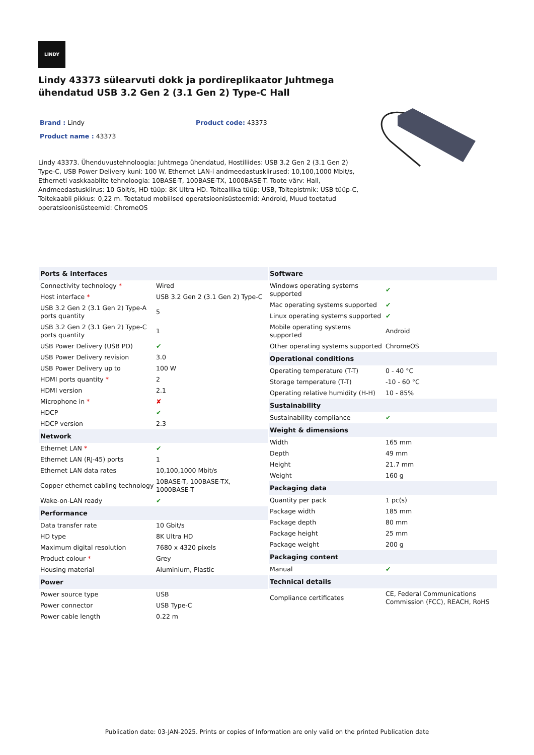LINDY
Lindy 43373 sülearvuti dokk ja pordireplikaator Juhtmega ühendatud USB 3.2 Gen 2 (3.1 Gen 2) Type-C Hall
Brand : Lindy Product code: 43373
Product name : 43373
Lindy 43373. Ühenduvustehnoloogia: Juhtmega ühendatud, Hostiliides: USB 3.2 Gen 2 (3.1 Gen 2) Type-C, USB Power Delivery kuni: 100 W. Ethernet LAN-i andmeedastuskiirused: 10,100,1000 Mbit/s, Etherneti vaskkaablite tehnoloogia: 10BASE-T, 100BASE-TX, 1000BASE-T. Toote värv: Hall, Andmeedastuskiirus: 10 Gbit/s, HD tüüp: 8K Ultra HD. Toiteallika tüüp: USB, Toitepistmik: USB tüüp-C, Toitekaabli pikkus: 0,22 m. Toetatud mobiilsed operatsioonisüsteemid: Android, Muud toetatud operatsioonisüsteemid: ChromeOS
| Ports & interfaces | |
| --- | --- |
| Connectivity technology * | Wired |
| Host interface * | USB 3.2 Gen 2 (3.1 Gen 2) Type-C |
| USB 3.2 Gen 2 (3.1 Gen 2) Type-A ports quantity | 5 |
| USB 3.2 Gen 2 (3.1 Gen 2) Type-C ports quantity | 1 |
| USB Power Delivery (USB PD) | ✔ |
| USB Power Delivery revision | 3.0 |
| USB Power Delivery up to | 100 W |
| HDMI ports quantity * | 2 |
| HDMI version | 2.1 |
| Microphone in * | ✘ |
| HDCP | ✔ |
| HDCP version | 2.3 |
| Network | |
| Ethernet LAN * | ✔ |
| Ethernet LAN (RJ-45) ports | 1 |
| Ethernet LAN data rates | 10,100,1000 Mbit/s |
| Copper ethernet cabling technology | 10BASE-T, 100BASE-TX, 1000BASE-T |
| Wake-on-LAN ready | ✔ |
| Performance | |
| Data transfer rate | 10 Gbit/s |
| HD type | 8K Ultra HD |
| Maximum digital resolution | 7680 x 4320 pixels |
| Product colour * | Grey |
| Housing material | Aluminium, Plastic |
| Power | |
| Power source type | USB |
| Power connector | USB Type-C |
| Power cable length | 0.22 m |
| Software | |
| --- | --- |
| Windows operating systems supported | ✔ |
| Mac operating systems supported | ✔ |
| Linux operating systems supported | ✔ |
| Mobile operating systems supported | Android |
| Other operating systems supported | ChromeOS |
| Operational conditions | |
| Operating temperature (T-T) | 0 - 40 °C |
| Storage temperature (T-T) | -10 - 60 °C |
| Operating relative humidity (H-H) | 10 - 85% |
| Sustainability | |
| Sustainability compliance | ✔ |
| Weight & dimensions | |
| Width | 165 mm |
| Depth | 49 mm |
| Height | 21.7 mm |
| Weight | 160 g |
| Packaging data | |
| Quantity per pack | 1 pc(s) |
| Package width | 185 mm |
| Package depth | 80 mm |
| Package height | 25 mm |
| Package weight | 200 g |
| Packaging content | |
| Manual | ✔ |
| Technical details | |
| Compliance certificates | CE, Federal Communications Commission (FCC), REACH, RoHS |
Publication date: 03-JAN-2025. Prints or copies of Information are only valid on the printed Publication date